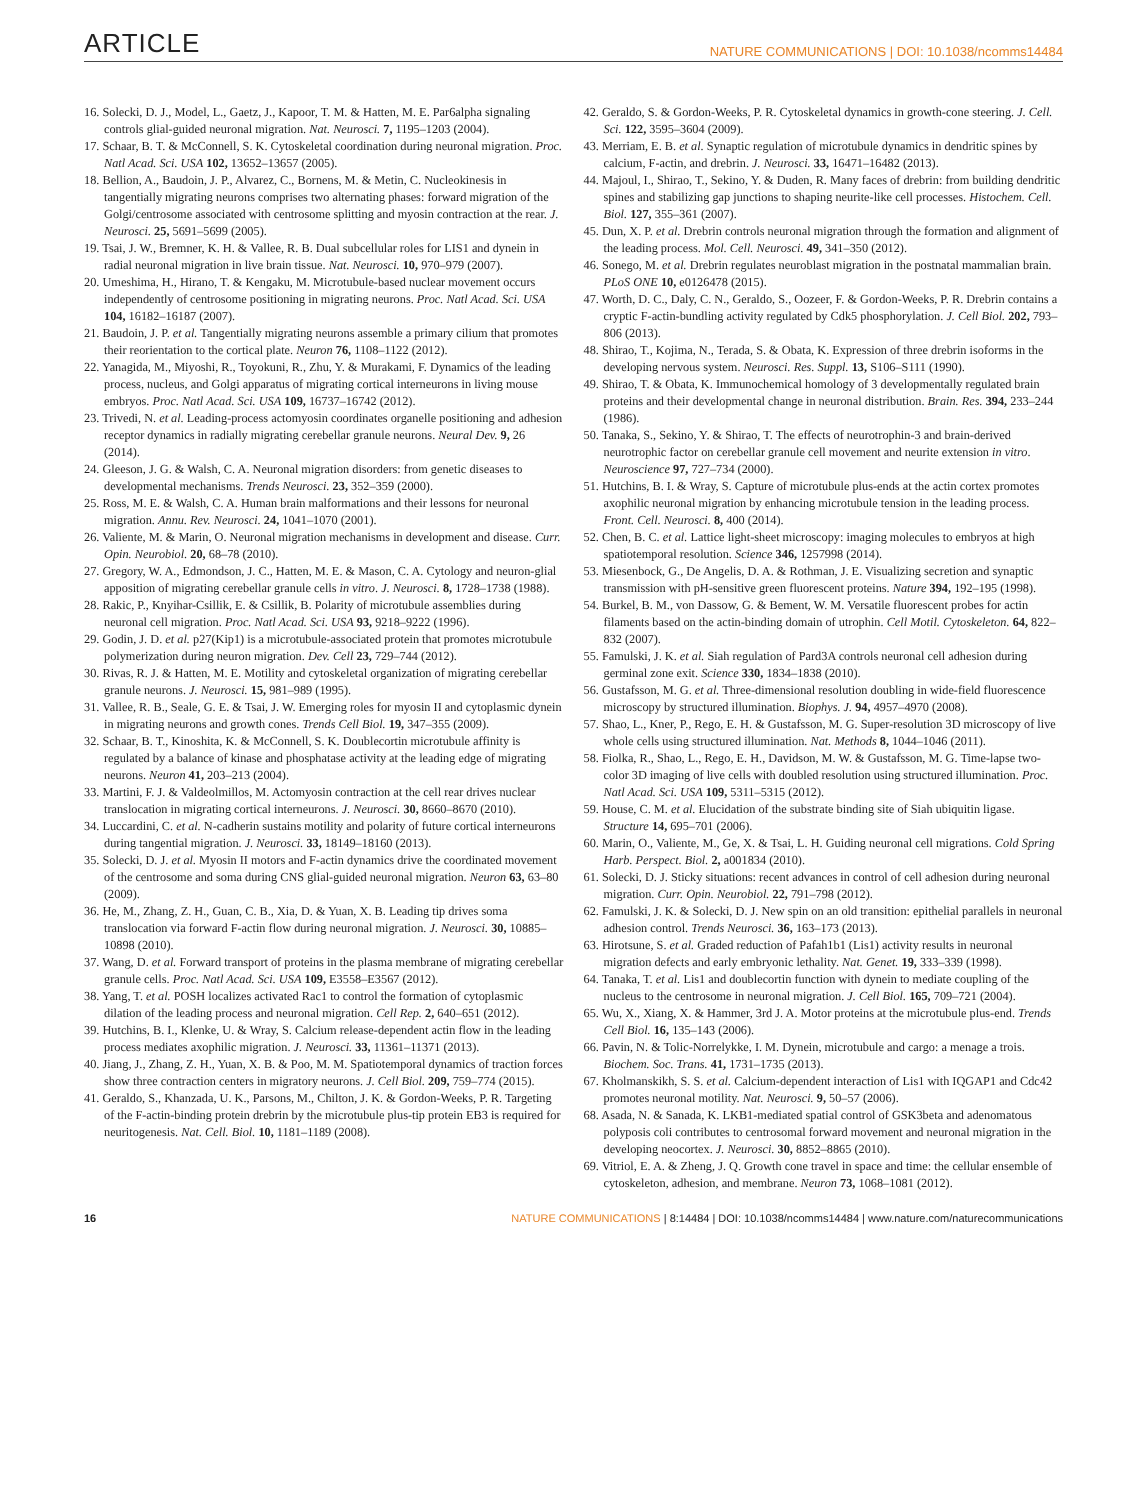ARTICLE NATURE COMMUNICATIONS | DOI: 10.1038/ncomms14484
16. Solecki, D. J., Model, L., Gaetz, J., Kapoor, T. M. & Hatten, M. E. Par6alpha signaling controls glial-guided neuronal migration. Nat. Neurosci. 7, 1195–1203 (2004).
17. Schaar, B. T. & McConnell, S. K. Cytoskeletal coordination during neuronal migration. Proc. Natl Acad. Sci. USA 102, 13652–13657 (2005).
18. Bellion, A., Baudoin, J. P., Alvarez, C., Bornens, M. & Metin, C. Nucleokinesis in tangentially migrating neurons comprises two alternating phases: forward migration of the Golgi/centrosome associated with centrosome splitting and myosin contraction at the rear. J. Neurosci. 25, 5691–5699 (2005).
19. Tsai, J. W., Bremner, K. H. & Vallee, R. B. Dual subcellular roles for LIS1 and dynein in radial neuronal migration in live brain tissue. Nat. Neurosci. 10, 970–979 (2007).
20. Umeshima, H., Hirano, T. & Kengaku, M. Microtubule-based nuclear movement occurs independently of centrosome positioning in migrating neurons. Proc. Natl Acad. Sci. USA 104, 16182–16187 (2007).
21. Baudoin, J. P. et al. Tangentially migrating neurons assemble a primary cilium that promotes their reorientation to the cortical plate. Neuron 76, 1108–1122 (2012).
22. Yanagida, M., Miyoshi, R., Toyokuni, R., Zhu, Y. & Murakami, F. Dynamics of the leading process, nucleus, and Golgi apparatus of migrating cortical interneurons in living mouse embryos. Proc. Natl Acad. Sci. USA 109, 16737–16742 (2012).
23. Trivedi, N. et al. Leading-process actomyosin coordinates organelle positioning and adhesion receptor dynamics in radially migrating cerebellar granule neurons. Neural Dev. 9, 26 (2014).
24. Gleeson, J. G. & Walsh, C. A. Neuronal migration disorders: from genetic diseases to developmental mechanisms. Trends Neurosci. 23, 352–359 (2000).
25. Ross, M. E. & Walsh, C. A. Human brain malformations and their lessons for neuronal migration. Annu. Rev. Neurosci. 24, 1041–1070 (2001).
26. Valiente, M. & Marin, O. Neuronal migration mechanisms in development and disease. Curr. Opin. Neurobiol. 20, 68–78 (2010).
27. Gregory, W. A., Edmondson, J. C., Hatten, M. E. & Mason, C. A. Cytology and neuron-glial apposition of migrating cerebellar granule cells in vitro. J. Neurosci. 8, 1728–1738 (1988).
28. Rakic, P., Knyihar-Csillik, E. & Csillik, B. Polarity of microtubule assemblies during neuronal cell migration. Proc. Natl Acad. Sci. USA 93, 9218–9222 (1996).
29. Godin, J. D. et al. p27(Kip1) is a microtubule-associated protein that promotes microtubule polymerization during neuron migration. Dev. Cell 23, 729–744 (2012).
30. Rivas, R. J. & Hatten, M. E. Motility and cytoskeletal organization of migrating cerebellar granule neurons. J. Neurosci. 15, 981–989 (1995).
31. Vallee, R. B., Seale, G. E. & Tsai, J. W. Emerging roles for myosin II and cytoplasmic dynein in migrating neurons and growth cones. Trends Cell Biol. 19, 347–355 (2009).
32. Schaar, B. T., Kinoshita, K. & McConnell, S. K. Doublecortin microtubule affinity is regulated by a balance of kinase and phosphatase activity at the leading edge of migrating neurons. Neuron 41, 203–213 (2004).
33. Martini, F. J. & Valdeolmillos, M. Actomyosin contraction at the cell rear drives nuclear translocation in migrating cortical interneurons. J. Neurosci. 30, 8660–8670 (2010).
34. Luccardini, C. et al. N-cadherin sustains motility and polarity of future cortical interneurons during tangential migration. J. Neurosci. 33, 18149–18160 (2013).
35. Solecki, D. J. et al. Myosin II motors and F-actin dynamics drive the coordinated movement of the centrosome and soma during CNS glial-guided neuronal migration. Neuron 63, 63–80 (2009).
36. He, M., Zhang, Z. H., Guan, C. B., Xia, D. & Yuan, X. B. Leading tip drives soma translocation via forward F-actin flow during neuronal migration. J. Neurosci. 30, 10885–10898 (2010).
37. Wang, D. et al. Forward transport of proteins in the plasma membrane of migrating cerebellar granule cells. Proc. Natl Acad. Sci. USA 109, E3558–E3567 (2012).
38. Yang, T. et al. POSH localizes activated Rac1 to control the formation of cytoplasmic dilation of the leading process and neuronal migration. Cell Rep. 2, 640–651 (2012).
39. Hutchins, B. I., Klenke, U. & Wray, S. Calcium release-dependent actin flow in the leading process mediates axophilic migration. J. Neurosci. 33, 11361–11371 (2013).
40. Jiang, J., Zhang, Z. H., Yuan, X. B. & Poo, M. M. Spatiotemporal dynamics of traction forces show three contraction centers in migratory neurons. J. Cell Biol. 209, 759–774 (2015).
41. Geraldo, S., Khanzada, U. K., Parsons, M., Chilton, J. K. & Gordon-Weeks, P. R. Targeting of the F-actin-binding protein drebrin by the microtubule plus-tip protein EB3 is required for neuritogenesis. Nat. Cell. Biol. 10, 1181–1189 (2008).
42. Geraldo, S. & Gordon-Weeks, P. R. Cytoskeletal dynamics in growth-cone steering. J. Cell. Sci. 122, 3595–3604 (2009).
43. Merriam, E. B. et al. Synaptic regulation of microtubule dynamics in dendritic spines by calcium, F-actin, and drebrin. J. Neurosci. 33, 16471–16482 (2013).
44. Majoul, I., Shirao, T., Sekino, Y. & Duden, R. Many faces of drebrin: from building dendritic spines and stabilizing gap junctions to shaping neurite-like cell processes. Histochem. Cell. Biol. 127, 355–361 (2007).
45. Dun, X. P. et al. Drebrin controls neuronal migration through the formation and alignment of the leading process. Mol. Cell. Neurosci. 49, 341–350 (2012).
46. Sonego, M. et al. Drebrin regulates neuroblast migration in the postnatal mammalian brain. PLoS ONE 10, e0126478 (2015).
47. Worth, D. C., Daly, C. N., Geraldo, S., Oozeer, F. & Gordon-Weeks, P. R. Drebrin contains a cryptic F-actin-bundling activity regulated by Cdk5 phosphorylation. J. Cell Biol. 202, 793–806 (2013).
48. Shirao, T., Kojima, N., Terada, S. & Obata, K. Expression of three drebrin isoforms in the developing nervous system. Neurosci. Res. Suppl. 13, S106–S111 (1990).
49. Shirao, T. & Obata, K. Immunochemical homology of 3 developmentally regulated brain proteins and their developmental change in neuronal distribution. Brain. Res. 394, 233–244 (1986).
50. Tanaka, S., Sekino, Y. & Shirao, T. The effects of neurotrophin-3 and brain-derived neurotrophic factor on cerebellar granule cell movement and neurite extension in vitro. Neuroscience 97, 727–734 (2000).
51. Hutchins, B. I. & Wray, S. Capture of microtubule plus-ends at the actin cortex promotes axophilic neuronal migration by enhancing microtubule tension in the leading process. Front. Cell. Neurosci. 8, 400 (2014).
52. Chen, B. C. et al. Lattice light-sheet microscopy: imaging molecules to embryos at high spatiotemporal resolution. Science 346, 1257998 (2014).
53. Miesenbock, G., De Angelis, D. A. & Rothman, J. E. Visualizing secretion and synaptic transmission with pH-sensitive green fluorescent proteins. Nature 394, 192–195 (1998).
54. Burkel, B. M., von Dassow, G. & Bement, W. M. Versatile fluorescent probes for actin filaments based on the actin-binding domain of utrophin. Cell Motil. Cytoskeleton. 64, 822–832 (2007).
55. Famulski, J. K. et al. Siah regulation of Pard3A controls neuronal cell adhesion during germinal zone exit. Science 330, 1834–1838 (2010).
56. Gustafsson, M. G. et al. Three-dimensional resolution doubling in wide-field fluorescence microscopy by structured illumination. Biophys. J. 94, 4957–4970 (2008).
57. Shao, L., Kner, P., Rego, E. H. & Gustafsson, M. G. Super-resolution 3D microscopy of live whole cells using structured illumination. Nat. Methods 8, 1044–1046 (2011).
58. Fiolka, R., Shao, L., Rego, E. H., Davidson, M. W. & Gustafsson, M. G. Time-lapse two-color 3D imaging of live cells with doubled resolution using structured illumination. Proc. Natl Acad. Sci. USA 109, 5311–5315 (2012).
59. House, C. M. et al. Elucidation of the substrate binding site of Siah ubiquitin ligase. Structure 14, 695–701 (2006).
60. Marin, O., Valiente, M., Ge, X. & Tsai, L. H. Guiding neuronal cell migrations. Cold Spring Harb. Perspect. Biol. 2, a001834 (2010).
61. Solecki, D. J. Sticky situations: recent advances in control of cell adhesion during neuronal migration. Curr. Opin. Neurobiol. 22, 791–798 (2012).
62. Famulski, J. K. & Solecki, D. J. New spin on an old transition: epithelial parallels in neuronal adhesion control. Trends Neurosci. 36, 163–173 (2013).
63. Hirotsune, S. et al. Graded reduction of Pafah1b1 (Lis1) activity results in neuronal migration defects and early embryonic lethality. Nat. Genet. 19, 333–339 (1998).
64. Tanaka, T. et al. Lis1 and doublecortin function with dynein to mediate coupling of the nucleus to the centrosome in neuronal migration. J. Cell Biol. 165, 709–721 (2004).
65. Wu, X., Xiang, X. & Hammer, 3rd J. A. Motor proteins at the microtubule plus-end. Trends Cell Biol. 16, 135–143 (2006).
66. Pavin, N. & Tolic-Norrelykke, I. M. Dynein, microtubule and cargo: a menage a trois. Biochem. Soc. Trans. 41, 1731–1735 (2013).
67. Kholmanskikh, S. S. et al. Calcium-dependent interaction of Lis1 with IQGAP1 and Cdc42 promotes neuronal motility. Nat. Neurosci. 9, 50–57 (2006).
68. Asada, N. & Sanada, K. LKB1-mediated spatial control of GSK3beta and adenomatous polyposis coli contributes to centrosomal forward movement and neuronal migration in the developing neocortex. J. Neurosci. 30, 8852–8865 (2010).
69. Vitriol, E. A. & Zheng, J. Q. Growth cone travel in space and time: the cellular ensemble of cytoskeleton, adhesion, and membrane. Neuron 73, 1068–1081 (2012).
16 NATURE COMMUNICATIONS | 8:14484 | DOI: 10.1038/ncomms14484 | www.nature.com/naturecommunications